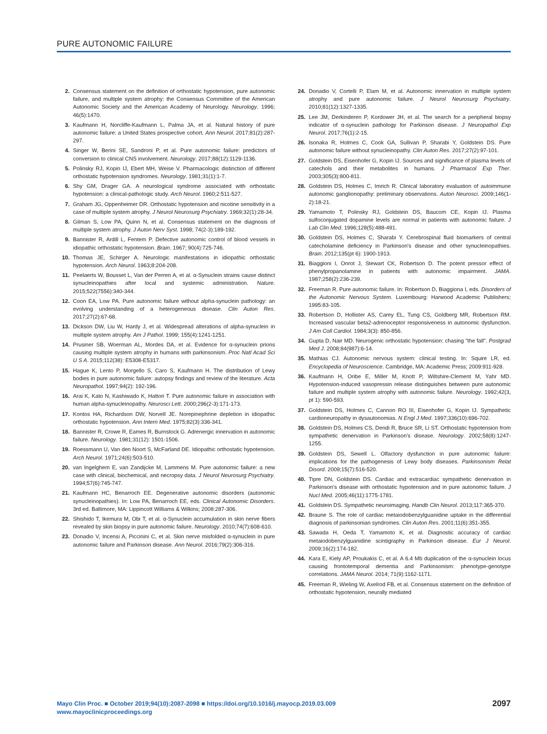PURE AUTONOMIC FAILURE
2. Consensus statement on the definition of orthostatic hypotension, pure autonomic failure, and multiple system atrophy: the Consensus Committee of the American Autonomic Society and the American Academy of Neurology. Neurology. 1996; 46(5):1470.
3. Kaufmann H, Norcliffe-Kaufmann L, Palma JA, et al. Natural history of pure autonomic failure: a United States prospective cohort. Ann Neurol. 2017;81(2):287-297.
4. Singer W, Berini SE, Sandroni P, et al. Pure autonomic failure: predictors of conversion to clinical CNS involvement. Neurology. 2017;88(12):1129-1136.
5. Polinsky RJ, Kopin IJ, Ebert MH, Weise V. Pharmacologic distinction of different orthostatic hypotension syndromes. Neurology. 1981;31(1):1-7.
6. Shy GM, Drager GA. A neurological syndrome associated with orthostatic hypotension: a clinical-pathologic study. Arch Neurol. 1960;2:511-527.
7. Graham JG, Oppenheimer DR. Orthostatic hypotension and nicotine sensitivity in a case of multiple system atrophy. J Neurol Neurosurg Psychiatry. 1969;32(1):28-34.
8. Gilman S, Low PA, Quinn N, et al. Consensus statement on the diagnosis of multiple system atrophy. J Auton Nerv Syst. 1998; 74(2-3):189-192.
9. Bannister R, Ardill L, Fentem P. Defective autonomic control of blood vessels in idiopathic orthostatic hypotension. Brain. 1967; 90(4):725-746.
10. Thomas JE, Schirger A. Neurologic manifestations in idiopathic orthostatic hypotension. Arch Neurol. 1963;8:204-208.
11. Peelaerts W, Bousset L, Van der Perren A, et al. α-Synuclein strains cause distinct synucleinopathies after local and systemic administration. Nature. 2015;522(7556):340-344.
12. Coon EA, Low PA. Pure autonomic failure without alpha-synuclein pathology: an evolving understanding of a heterogeneous disease. Clin Auton Res. 2017;27(2):67-68.
13. Dickson DW, Liu W, Hardy J, et al. Widespread alterations of alpha-synuclein in multiple system atrophy. Am J Pathol. 1999; 155(4):1241-1251.
14. Prusiner SB, Woerman AL, Mordes DA, et al. Evidence for α-synuclein prions causing multiple system atrophy in humans with parkinsonism. Proc Natl Acad Sci U S A. 2015;112(38): E5308-E5317.
15. Hague K, Lento P, Morgello S, Caro S, Kaufmann H. The distribution of Lewy bodies in pure autonomic failure: autopsy findings and review of the literature. Acta Neuropathol. 1997;94(2): 192-196.
16. Arai K, Kato N, Kashiwado K, Hattori T. Pure autonomic failure in association with human alpha-synucleinopathy. Neurosci Lett. 2000;296(2-3):171-173.
17. Kontos HA, Richardson DW, Norvell JE. Norepinephrine depletion in idiopathic orthostatic hypotension. Ann Intern Med. 1975;82(3):336-341.
18. Bannister R, Crowe R, Eames R, Burnstock G. Adrenergic innervation in autonomic failure. Neurology. 1981;31(12): 1501-1506.
19. Roessmann U, Van den Noort S, McFarland DE. Idiopathic orthostatic hypotension. Arch Neurol. 1971;24(6):503-510.
20. van Ingelghem E, van Zandijcke M, Lammens M. Pure autonomic failure: a new case with clinical, biochemical, and necropsy data. J Neurol Neurosurg Psychiatry. 1994;57(6):745-747.
21. Kaufmann HC, Benarroch EE. Degenerative autonomic disorders (autonomic synucleinopathies). In: Low PA, Benarroch EE, eds. Clinical Autonomic Disorders. 3rd ed. Baltimore, MA: Lippincott Williams & Wilkins; 2008:287-306.
22. Shishido T, Ikemura M, Obi T, et al. α-Synuclein accumulation in skin nerve fibers revealed by skin biopsy in pure autonomic failure. Neurology. 2010;74(7):608-610.
23. Donadio V, Incensi A, Piccinini C, et al. Skin nerve misfolded α-synuclein in pure autonomic failure and Parkinson disease. Ann Neurol. 2016;79(2):306-316.
24. Donadio V, Cortelli P, Elam M, et al. Autonomic innervation in multiple system atrophy and pure autonomic failure. J Neurol Neurosurg Psychiatry. 2010;81(12):1327-1335.
25. Lee JM, Derkinderen P, Kordower JH, et al. The search for a peripheral biopsy indicator of α-synuclein pathology for Parkinson disease. J Neuropathol Exp Neurol. 2017;76(1):2-15.
26. Isonaka R, Holmes C, Cook GA, Sullivan P, Sharabi Y, Goldstein DS. Pure autonomic failure without synucleinopathy. Clin Auton Res. 2017;27(2):97-101.
27. Goldstein DS, Eisenhofer G, Kopin IJ. Sources and significance of plasma levels of catechols and their metabolites in humans. J Pharmacol Exp Ther. 2003;305(3):800-811.
28. Goldstein DS, Holmes C, Imrich R. Clinical laboratory evaluation of autoimmune autonomic ganglionopathy: preliminary observations. Auton Neurosci. 2009;146(1-2):18-21.
29. Yamamoto T, Polinsky RJ, Goldstein DS, Baucom CE, Kopin IJ. Plasma sulfoconjugated dopamine levels are normal in patients with autonomic failure. J Lab Clin Med. 1996;128(5):488-491.
30. Goldstein DS, Holmes C, Sharabi Y. Cerebrospinal fluid biomarkers of central catecholamine deficiency in Parkinson's disease and other synucleinopathies. Brain. 2012;135(pt 6): 1900-1913.
31. Biaggioni I, Onrot J, Stewart CK, Robertson D. The potent pressor effect of phenylpropanolamine in patients with autonomic impairment. JAMA. 1987;258(2):236-239.
32. Freeman R. Pure autonomic failure. In: Robertson D, Biaggiona I, eds. Disorders of the Autonomic Nervous System. Luxembourg: Harwood Academic Publishers; 1995:83-105.
33. Robertson D, Hollister AS, Carey EL, Tung CS, Goldberg MR, Robertson RM. Increased vascular beta2-adrenoceptor responsiveness in autonomic dysfunction. J Am Coll Cardiol. 1984;3(3): 850-856.
34. Gupta D, Nair MD. Neurogenic orthostatic hypotension: chasing "the fall". Postgrad Med J. 2008;84(987):6-14.
35. Mathias CJ. Autonomic nervous system: clinical testing. In: Squire LR, ed. Encyclopedia of Neuroscience. Cambridge, MA: Academic Press; 2009:911-928.
36. Kaufmann H, Oribe E, Miller M, Knott P, Wiltshire-Clement M, Yahr MD. Hypotension-induced vasopressin release distinguishes between pure autonomic failure and multiple system atrophy with autonomic failure. Neurology. 1992;42(3, pt 1): 590-593.
37. Goldstein DS, Holmes C, Cannon RO III, Eisenhofer G, Kopin IJ. Sympathetic cardioneuropathy in dysautonomias. N Engl J Med. 1997;336(10):696-702.
38. Goldstein DS, Holmes CS, Dendi R, Bruce SR, Li ST. Orthostatic hypotension from sympathetic denervation in Parkinson's disease. Neurology. 2002;58(8):1247-1255.
39. Goldstein DS, Sewell L. Olfactory dysfunction in pure autonomic failure: implications for the pathogenesis of Lewy body diseases. Parkinsonism Relat Disord. 2009;15(7):516-520.
40. Tipre DN, Goldstein DS. Cardiac and extracardiac sympathetic denervation in Parkinson's disease with orthostatic hypotension and in pure autonomic failure. J Nucl Med. 2005;46(11):1775-1781.
41. Goldstein DS. Sympathetic neuroimaging. Handb Clin Neurol. 2013;117:365-370.
42. Braune S. The role of cardiac metaiodobenzylguanidine uptake in the differential diagnosis of parkinsonian syndromes. Clin Auton Res. 2001;11(6):351-355.
43. Sawada H, Oeda T, Yamamoto K, et al. Diagnostic accuracy of cardiac metaiodobenzylguanidine scintigraphy in Parkinson disease. Eur J Neurol. 2009;16(2):174-182.
44. Kara E, Kiely AP, Proukakis C, et al. A 6.4 Mb duplication of the α-synuclein locus causing frontotemporal dementia and Parkinsonism: phenotype-genotype correlations. JAMA Neurol. 2014; 71(9):1162-1171.
45. Freeman R, Wieling W, Axelrod FB, et al. Consensus statement on the definition of orthostatic hypotension, neurally mediated
Mayo Clin Proc. ■ October 2019;94(10):2087-2098 ■ https://doi.org/10.1016/j.mayocp.2019.03.009
www.mayoclinicproceedings.org
2097